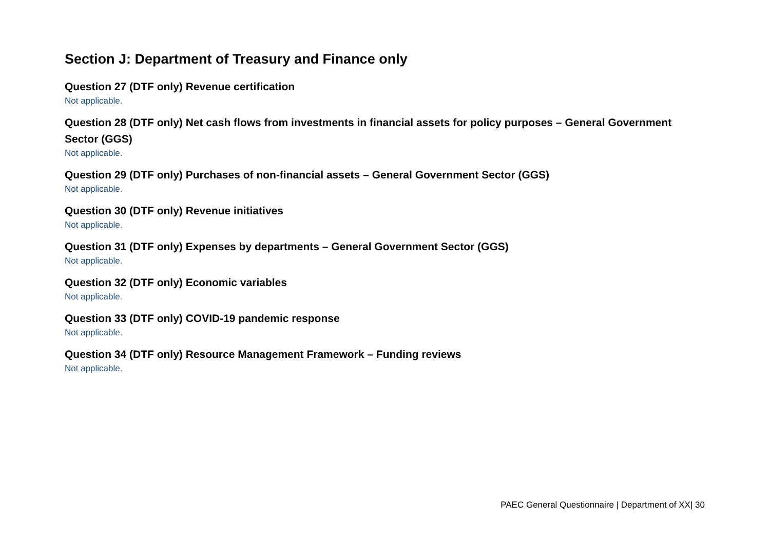Section J: Department of Treasury and Finance only
Question 27 (DTF only) Revenue certification
Not applicable.
Question 28 (DTF only) Net cash flows from investments in financial assets for policy purposes – General Government Sector (GGS)
Not applicable.
Question 29 (DTF only) Purchases of non-financial assets – General Government Sector (GGS)
Not applicable.
Question 30 (DTF only) Revenue initiatives
Not applicable.
Question 31 (DTF only) Expenses by departments – General Government Sector (GGS)
Not applicable.
Question 32 (DTF only) Economic variables
Not applicable.
Question 33 (DTF only) COVID-19 pandemic response
Not applicable.
Question 34 (DTF only) Resource Management Framework – Funding reviews
Not applicable.
PAEC General Questionnaire | Department of XX| 30